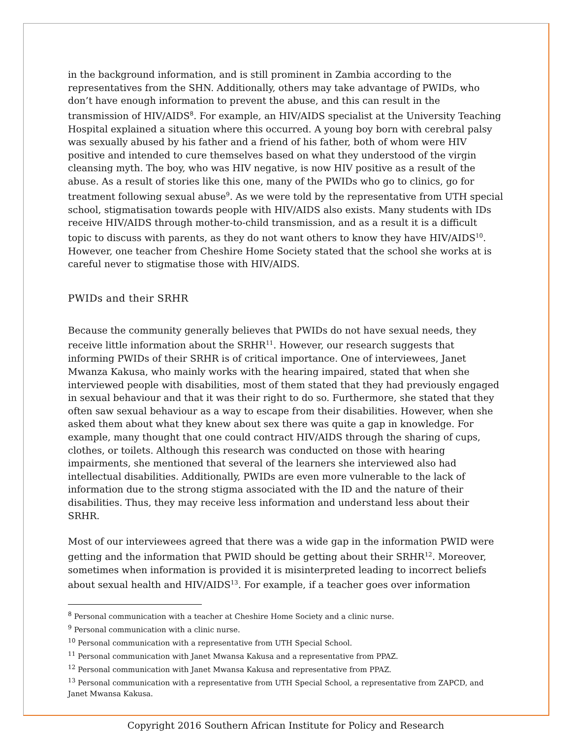in the background information, and is still prominent in Zambia according to the representatives from the SHN. Additionally, others may take advantage of PWIDs, who don’t have enough information to prevent the abuse, and this can result in the transmission of HIV/AIDS<sup>8</sup>. For example, an HIV/AIDS specialist at the University Teaching Hospital explained a situation where this occurred. A young boy born with cerebral palsy was sexually abused by his father and a friend of his father, both of whom were HIV positive and intended to cure themselves based on what they understood of the virgin cleansing myth. The boy, who was HIV negative, is now HIV positive as a result of the abuse. As a result of stories like this one, many of the PWIDs who go to clinics, go for treatment following sexual abuse<sup>9</sup>. As we were told by the representative from UTH special school, stigmatisation towards people with HIV/AIDS also exists. Many students with IDs receive HIV/AIDS through mother-to-child transmission, and as a result it is a difficult topic to discuss with parents, as they do not want others to know they have HIV/AIDS<sup>10</sup>. However, one teacher from Cheshire Home Society stated that the school she works at is careful never to stigmatise those with HIV/AIDS.
PWIDs and their SRHR
Because the community generally believes that PWIDs do not have sexual needs, they receive little information about the SRHR<sup>11</sup>. However, our research suggests that informing PWIDs of their SRHR is of critical importance. One of interviewees, Janet Mwanza Kakusa, who mainly works with the hearing impaired, stated that when she interviewed people with disabilities, most of them stated that they had previously engaged in sexual behaviour and that it was their right to do so. Furthermore, she stated that they often saw sexual behaviour as a way to escape from their disabilities. However, when she asked them about what they knew about sex there was quite a gap in knowledge. For example, many thought that one could contract HIV/AIDS through the sharing of cups, clothes, or toilets. Although this research was conducted on those with hearing impairments, she mentioned that several of the learners she interviewed also had intellectual disabilities. Additionally, PWIDs are even more vulnerable to the lack of information due to the strong stigma associated with the ID and the nature of their disabilities. Thus, they may receive less information and understand less about their SRHR.
Most of our interviewees agreed that there was a wide gap in the information PWID were getting and the information that PWID should be getting about their SRHR<sup>12</sup>. Moreover, sometimes when information is provided it is misinterpreted leading to incorrect beliefs about sexual health and HIV/AIDS<sup>13</sup>. For example, if a teacher goes over information
<sup>8</sup> Personal communication with a teacher at Cheshire Home Society and a clinic nurse.
<sup>9</sup> Personal communication with a clinic nurse.
<sup>10</sup> Personal communication with a representative from UTH Special School.
<sup>11</sup> Personal communication with Janet Mwansa Kakusa and a representative from PPAZ.
<sup>12</sup> Personal communication with Janet Mwansa Kakusa and representative from PPAZ.
<sup>13</sup> Personal communication with a representative from UTH Special School, a representative from ZAPCD, and Janet Mwansa Kakusa.
Copyright 2016 Southern African Institute for Policy and Research